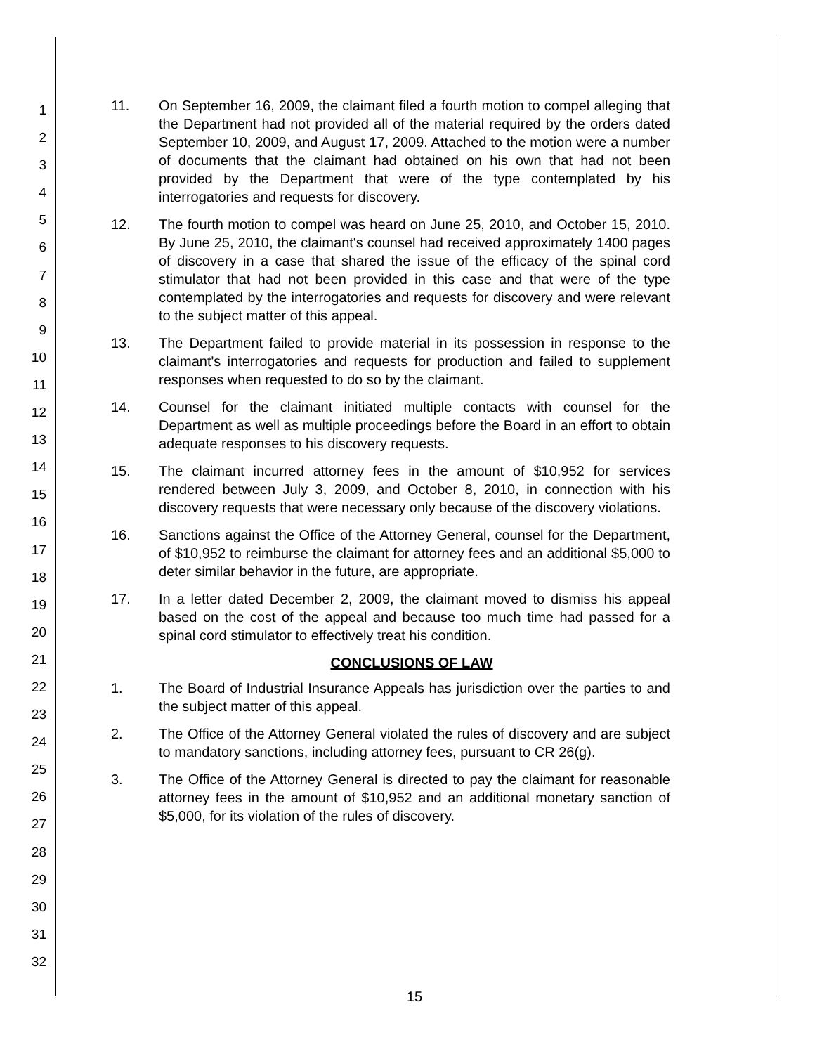1
2
3
4
5
6
7
8
9
10
11
12
13
14
15
16
17
18
19
20
21
22
23
24
25
26
27
28
29
30
31
32
11. On September 16, 2009, the claimant filed a fourth motion to compel alleging that the Department had not provided all of the material required by the orders dated September 10, 2009, and August 17, 2009. Attached to the motion were a number of documents that the claimant had obtained on his own that had not been provided by the Department that were of the type contemplated by his interrogatories and requests for discovery.
12. The fourth motion to compel was heard on June 25, 2010, and October 15, 2010. By June 25, 2010, the claimant's counsel had received approximately 1400 pages of discovery in a case that shared the issue of the efficacy of the spinal cord stimulator that had not been provided in this case and that were of the type contemplated by the interrogatories and requests for discovery and were relevant to the subject matter of this appeal.
13. The Department failed to provide material in its possession in response to the claimant's interrogatories and requests for production and failed to supplement responses when requested to do so by the claimant.
14. Counsel for the claimant initiated multiple contacts with counsel for the Department as well as multiple proceedings before the Board in an effort to obtain adequate responses to his discovery requests.
15. The claimant incurred attorney fees in the amount of $10,952 for services rendered between July 3, 2009, and October 8, 2010, in connection with his discovery requests that were necessary only because of the discovery violations.
16. Sanctions against the Office of the Attorney General, counsel for the Department, of $10,952 to reimburse the claimant for attorney fees and an additional $5,000 to deter similar behavior in the future, are appropriate.
17. In a letter dated December 2, 2009, the claimant moved to dismiss his appeal based on the cost of the appeal and because too much time had passed for a spinal cord stimulator to effectively treat his condition.
CONCLUSIONS OF LAW
1. The Board of Industrial Insurance Appeals has jurisdiction over the parties to and the subject matter of this appeal.
2. The Office of the Attorney General violated the rules of discovery and are subject to mandatory sanctions, including attorney fees, pursuant to CR 26(g).
3. The Office of the Attorney General is directed to pay the claimant for reasonable attorney fees in the amount of $10,952 and an additional monetary sanction of $5,000, for its violation of the rules of discovery.
15